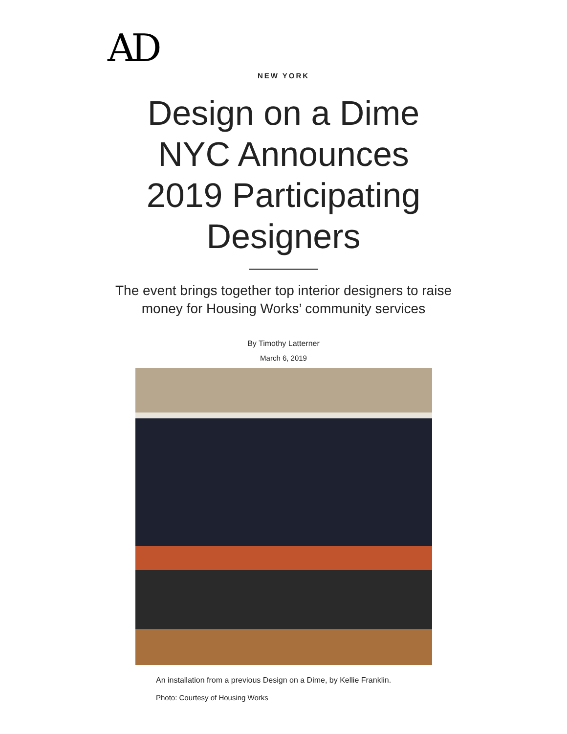AD
NEW YORK
Design on a Dime NYC Announces 2019 Participating Designers
The event brings together top interior designers to raise money for Housing Works’ community services
By Timothy Latterner
March 6, 2019
An installation from a previous Design on a Dime, by Kellie Franklin.
Photo: Courtesy of Housing Works